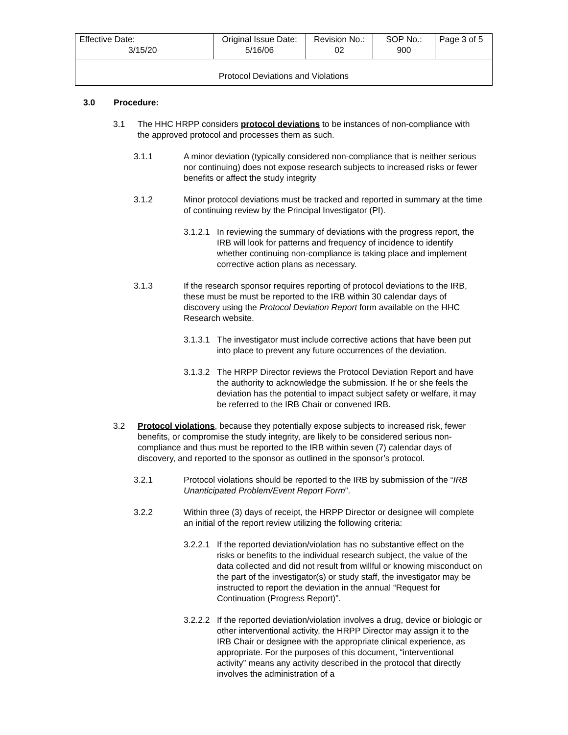| Effective Date: 3/15/20 | Original Issue Date: 5/16/06 | Revision No.: 02 | SOP No.: 900 | Page 3 of 5 |
| Protocol Deviations and Violations | | | | |
3.0 Procedure:
3.1 The HHC HRPP considers protocol deviations to be instances of non-compliance with the approved protocol and processes them as such.
3.1.1 A minor deviation (typically considered non-compliance that is neither serious nor continuing) does not expose research subjects to increased risks or fewer benefits or affect the study integrity
3.1.2 Minor protocol deviations must be tracked and reported in summary at the time of continuing review by the Principal Investigator (PI).
3.1.2.1
In reviewing the summary of deviations with the progress report, the IRB will look for patterns and frequency of incidence to identify whether continuing non-compliance is taking place and implement corrective action plans as necessary.
3.1.3 If the research sponsor requires reporting of protocol deviations to the IRB, these must be must be reported to the IRB within 30 calendar days of discovery using the Protocol Deviation Report form available on the HHC Research website.
3.1.3.1
The investigator must include corrective actions that have been put into place to prevent any future occurrences of the deviation.
3.1.3.2
The HRPP Director reviews the Protocol Deviation Report and have the authority to acknowledge the submission. If he or she feels the deviation has the potential to impact subject safety or welfare, it may be referred to the IRB Chair or convened IRB.
3.2 Protocol violations, because they potentially expose subjects to increased risk, fewer benefits, or compromise the study integrity, are likely to be considered serious non-compliance and thus must be reported to the IRB within seven (7) calendar days of discovery, and reported to the sponsor as outlined in the sponsor’s protocol.
3.2.1 Protocol violations should be reported to the IRB by submission of the “IRB Unanticipated Problem/Event Report Form”.
3.2.2 Within three (3) days of receipt, the HRPP Director or designee will complete an initial of the report review utilizing the following criteria:
3.2.2.1
If the reported deviation/violation has no substantive effect on the risks or benefits to the individual research subject, the value of the data collected and did not result from willful or knowing misconduct on the part of the investigator(s) or study staff, the investigator may be instructed to report the deviation in the annual “Request for Continuation (Progress Report)”.
3.2.2.2
If the reported deviation/violation involves a drug, device or biologic or other interventional activity, the HRPP Director may assign it to the IRB Chair or designee with the appropriate clinical experience, as appropriate. For the purposes of this document, “interventional activity” means any activity described in the protocol that directly involves the administration of a